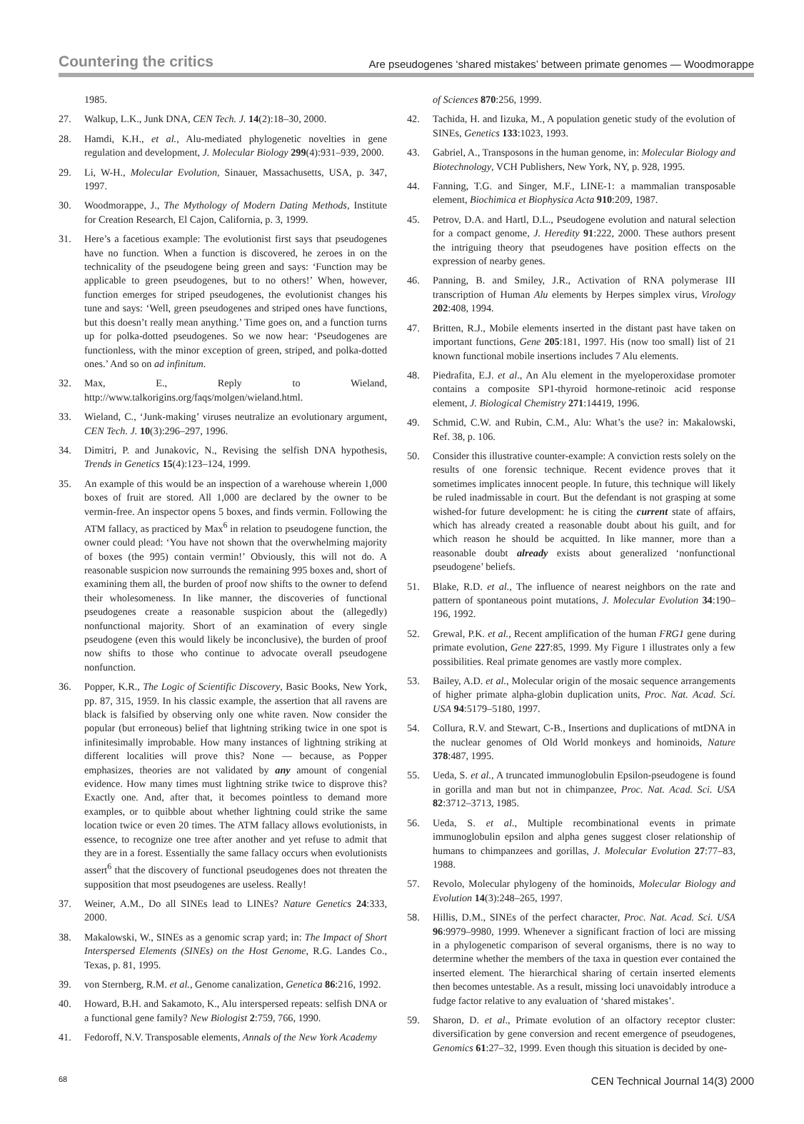Countering the critics Are pseudogenes ‘shared mistakes’ between primate genomes — Woodmorappe
1985.
27. Walkup, L.K., Junk DNA, CEN Tech. J. 14(2):18–30, 2000.
28. Hamdi, K.H., et al., Alu-mediated phylogenetic novelties in gene regulation and development, J. Molecular Biology 299(4):931–939, 2000.
29. Li, W-H., Molecular Evolution, Sinauer, Massachusetts, USA, p. 347, 1997.
30. Woodmorappe, J., The Mythology of Modern Dating Methods, Institute for Creation Research, El Cajon, California, p. 3, 1999.
31. Here’s a facetious example: The evolutionist first says that pseudogenes have no function. When a function is discovered, he zeroes in on the technicality of the pseudogene being green and says: ‘Function may be applicable to green pseudogenes, but to no others!’ When, however, function emerges for striped pseudogenes, the evolutionist changes his tune and says: ‘Well, green pseudogenes and striped ones have functions, but this doesn’t really mean anything.’ Time goes on, and a function turns up for polka-dotted pseudogenes. So we now hear: ‘Pseudogenes are functionless, with the minor exception of green, striped, and polka-dotted ones.’ And so on ad infinitum.
32. Max, E., Reply to Wieland, http://www.talkorigins.org/faqs/molgen/wieland.html.
33. Wieland, C., ‘Junk-making’ viruses neutralize an evolutionary argument, CEN Tech. J. 10(3):296–297, 1996.
34. Dimitri, P. and Junakovic, N., Revising the selfish DNA hypothesis, Trends in Genetics 15(4):123–124, 1999.
35. An example of this would be an inspection of a warehouse wherein 1,000 boxes of fruit are stored. All 1,000 are declared by the owner to be vermin-free. An inspector opens 5 boxes, and finds vermin. Following the ATM fallacy, as practiced by Max<sup>6</sup> in relation to pseudogene function, the owner could plead: ‘You have not shown that the overwhelming majority of boxes (the 995) contain vermin!’ Obviously, this will not do. A reasonable suspicion now surrounds the remaining 995 boxes and, short of examining them all, the burden of proof now shifts to the owner to defend their wholesomeness. In like manner, the discoveries of functional pseudogenes create a reasonable suspicion about the (allegedly) nonfunctional majority. Short of an examination of every single pseudogene (even this would likely be inconclusive), the burden of proof now shifts to those who continue to advocate overall pseudogene nonfunction.
36. Popper, K.R., The Logic of Scientific Discovery, Basic Books, New York, pp. 87, 315, 1959. In his classic example, the assertion that all ravens are black is falsified by observing only one white raven. Now consider the popular (but erroneous) belief that lightning striking twice in one spot is infinitesimally improbable. How many instances of lightning striking at different localities will prove this? None — because, as Popper emphasizes, theories are not validated by any amount of congenial evidence. How many times must lightning strike twice to disprove this? Exactly one. And, after that, it becomes pointless to demand more examples, or to quibble about whether lightning could strike the same location twice or even 20 times. The ATM fallacy allows evolutionists, in essence, to recognize one tree after another and yet refuse to admit that they are in a forest. Essentially the same fallacy occurs when evolutionists assert<sup>6</sup> that the discovery of functional pseudogenes does not threaten the supposition that most pseudogenes are useless. Really!
37. Weiner, A.M., Do all SINEs lead to LINEs? Nature Genetics 24:333, 2000.
38. Makalowski, W., SINEs as a genomic scrap yard; in: The Impact of Short Interspersed Elements (SINEs) on the Host Genome, R.G. Landes Co., Texas, p. 81, 1995.
39. von Sternberg, R.M. et al., Genome canalization, Genetica 86:216, 1992.
40. Howard, B.H. and Sakamoto, K., Alu interspersed repeats: selfish DNA or a functional gene family? New Biologist 2:759, 766, 1990.
41. Fedoroff, N.V. Transposable elements, Annals of the New York Academy
of Sciences 870:256, 1999.
42. Tachida, H. and Iizuka, M., A population genetic study of the evolution of SINEs, Genetics 133:1023, 1993.
43. Gabriel, A., Transposons in the human genome, in: Molecular Biology and Biotechnology, VCH Publishers, New York, NY, p. 928, 1995.
44. Fanning, T.G. and Singer, M.F., LINE-1: a mammalian transposable element, Biochimica et Biophysica Acta 910:209, 1987.
45. Petrov, D.A. and Hartl, D.L., Pseudogene evolution and natural selection for a compact genome, J. Heredity 91:222, 2000. These authors present the intriguing theory that pseudogenes have position effects on the expression of nearby genes.
46. Panning, B. and Smiley, J.R., Activation of RNA polymerase III transcription of Human Alu elements by Herpes simplex virus, Virology 202:408, 1994.
47. Britten, R.J., Mobile elements inserted in the distant past have taken on important functions, Gene 205:181, 1997. His (now too small) list of 21 known functional mobile insertions includes 7 Alu elements.
48. Piedrafita, E.J. et al., An Alu element in the myeloperoxidase promoter contains a composite SP1-thyroid hormone-retinoic acid response element, J. Biological Chemistry 271:14419, 1996.
49. Schmid, C.W. and Rubin, C.M., Alu: What’s the use? in: Makalowski, Ref. 38, p. 106.
50. Consider this illustrative counter-example: A conviction rests solely on the results of one forensic technique. Recent evidence proves that it sometimes implicates innocent people. In future, this technique will likely be ruled inadmissable in court. But the defendant is not grasping at some wished-for future development: he is citing the current state of affairs, which has already created a reasonable doubt about his guilt, and for which reason he should be acquitted. In like manner, more than a reasonable doubt already exists about generalized ‘nonfunctional pseudogene’ beliefs.
51. Blake, R.D. et al., The influence of nearest neighbors on the rate and pattern of spontaneous point mutations, J. Molecular Evolution 34:190–196, 1992.
52. Grewal, P.K. et al., Recent amplification of the human FRG1 gene during primate evolution, Gene 227:85, 1999. My Figure 1 illustrates only a few possibilities. Real primate genomes are vastly more complex.
53. Bailey, A.D. et al., Molecular origin of the mosaic sequence arrangements of higher primate alpha-globin duplication units, Proc. Nat. Acad. Sci. USA 94:5179–5180, 1997.
54. Collura, R.V. and Stewart, C-B., Insertions and duplications of mtDNA in the nuclear genomes of Old World monkeys and hominoids, Nature 378:487, 1995.
55. Ueda, S. et al., A truncated immunoglobulin Epsilon-pseudogene is found in gorilla and man but not in chimpanzee, Proc. Nat. Acad. Sci. USA 82:3712–3713, 1985.
56. Ueda, S. et al., Multiple recombinational events in primate immunoglobulin epsilon and alpha genes suggest closer relationship of humans to chimpanzees and gorillas, J. Molecular Evolution 27:77–83, 1988.
57. Revolo, Molecular phylogeny of the hominoids, Molecular Biology and Evolution 14(3):248–265, 1997.
58. Hillis, D.M., SINEs of the perfect character, Proc. Nat. Acad. Sci. USA 96:9979–9980, 1999. Whenever a significant fraction of loci are missing in a phylogenetic comparison of several organisms, there is no way to determine whether the members of the taxa in question ever contained the inserted element. The hierarchical sharing of certain inserted elements then becomes untestable. As a result, missing loci unavoidably introduce a fudge factor relative to any evaluation of ‘shared mistakes’.
59. Sharon, D. et al., Primate evolution of an olfactory receptor cluster: diversification by gene conversion and recent emergence of pseudogenes, Genomics 61:27–32, 1999. Even though this situation is decided by one-
68 CEN Technical Journal 14(3) 2000